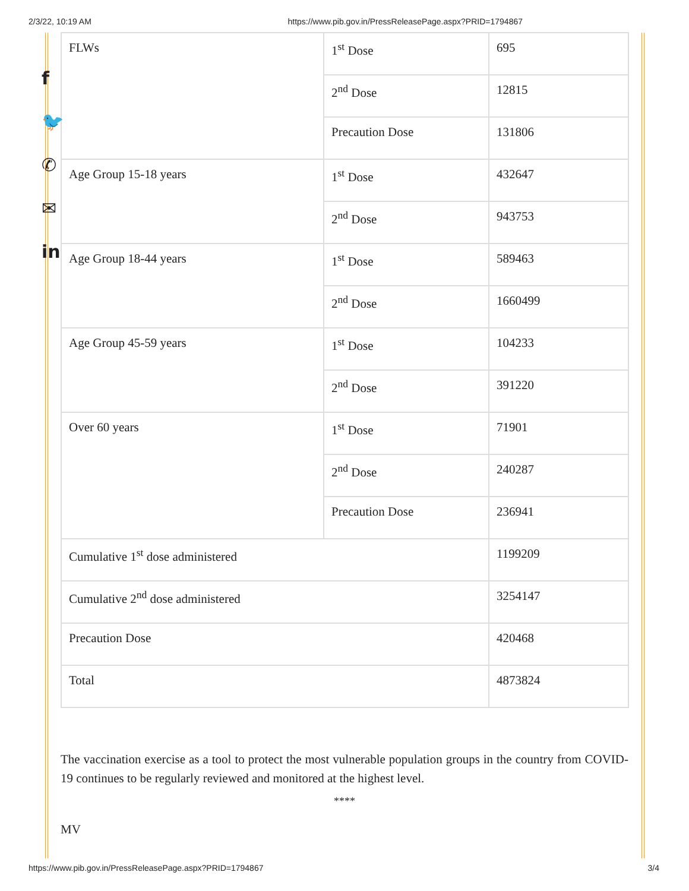2/3/22, 10:19 AM https://www.pib.gov.in/PressReleasePage.aspx?PRID=1794867
f
🐦
✆
✉
in
| FLWs | 1<sup>st</sup> Dose | 695 |
| | 2<sup>nd</sup> Dose | 12815 |
| | Precaution Dose | 131806 |
| Age Group 15-18 years | 1<sup>st</sup> Dose | 432647 |
| | 2<sup>nd</sup> Dose | 943753 |
| Age Group 18-44 years | 1<sup>st</sup> Dose | 589463 |
| | 2<sup>nd</sup> Dose | 1660499 |
| Age Group 45-59 years | 1<sup>st</sup> Dose | 104233 |
| | 2<sup>nd</sup> Dose | 391220 |
| Over 60 years | 1<sup>st</sup> Dose | 71901 |
| | 2<sup>nd</sup> Dose | 240287 |
| | Precaution Dose | 236941 |
| Cumulative 1<sup>st</sup> dose administered | | 1199209 |
| Cumulative 2<sup>nd</sup> dose administered | | 3254147 |
| Precaution Dose | | 420468 |
| Total | | 4873824 |
The vaccination exercise as a tool to protect the most vulnerable population groups in the country from COVID-19 continues to be regularly reviewed and monitored at the highest level.
****
MV
https://www.pib.gov.in/PressReleasePage.aspx?PRID=1794867 3/4